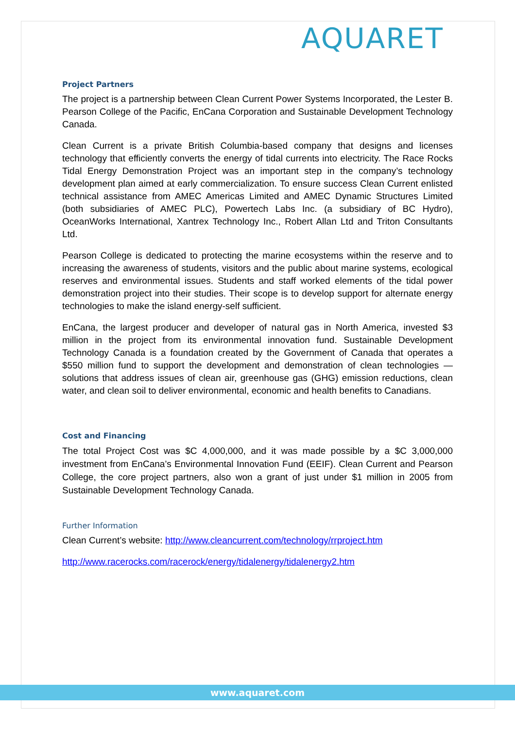AQUARET
Project Partners
The project is a partnership between Clean Current Power Systems Incorporated, the Lester B. Pearson College of the Pacific, EnCana Corporation and Sustainable Development Technology Canada.
Clean Current is a private British Columbia-based company that designs and licenses technology that efficiently converts the energy of tidal currents into electricity. The Race Rocks Tidal Energy Demonstration Project was an important step in the company’s technology development plan aimed at early commercialization. To ensure success Clean Current enlisted technical assistance from AMEC Americas Limited and AMEC Dynamic Structures Limited (both subsidiaries of AMEC PLC), Powertech Labs Inc. (a subsidiary of BC Hydro), OceanWorks International, Xantrex Technology Inc., Robert Allan Ltd and Triton Consultants Ltd.
Pearson College is dedicated to protecting the marine ecosystems within the reserve and to increasing the awareness of students, visitors and the public about marine systems, ecological reserves and environmental issues. Students and staff worked elements of the tidal power demonstration project into their studies. Their scope is to develop support for alternate energy technologies to make the island energy-self sufficient.
EnCana, the largest producer and developer of natural gas in North America, invested $3 million in the project from its environmental innovation fund. Sustainable Development Technology Canada is a foundation created by the Government of Canada that operates a $550 million fund to support the development and demonstration of clean technologies — solutions that address issues of clean air, greenhouse gas (GHG) emission reductions, clean water, and clean soil to deliver environmental, economic and health benefits to Canadians.
Cost and Financing
The total Project Cost was $C 4,000,000, and it was made possible by a $C 3,000,000 investment from EnCana’s Environmental Innovation Fund (EEIF). Clean Current and Pearson College, the core project partners, also won a grant of just under $1 million in 2005 from Sustainable Development Technology Canada.
Further Information
Clean Current’s website: http://www.cleancurrent.com/technology/rrproject.htm
http://www.racerocks.com/racerock/energy/tidalenergy/tidalenergy2.htm
www.aquaret.com